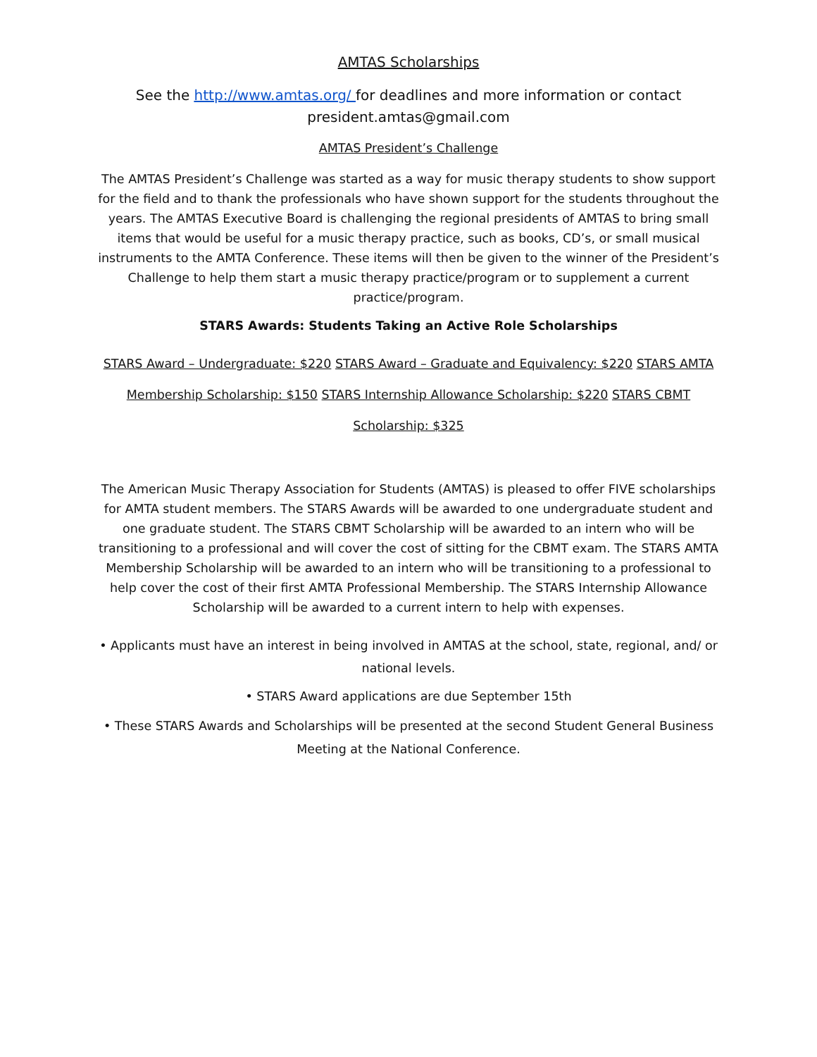AMTAS Scholarships
See the http://www.amtas.org/ for deadlines and more information or contact president.amtas@gmail.com
AMTAS President’s Challenge
The AMTAS President’s Challenge was started as a way for music therapy students to show support for the field and to thank the professionals who have shown support for the students throughout the years. The AMTAS Executive Board is challenging the regional presidents of AMTAS to bring small items that would be useful for a music therapy practice, such as books, CD’s, or small musical instruments to the AMTA Conference. These items will then be given to the winner of the President’s Challenge to help them start a music therapy practice/program or to supplement a current practice/program.
STARS Awards: Students Taking an Active Role Scholarships
STARS Award – Undergraduate: $220 STARS Award – Graduate and Equivalency: $220 STARS AMTA Membership Scholarship: $150 STARS Internship Allowance Scholarship: $220 STARS CBMT Scholarship: $325
The American Music Therapy Association for Students (AMTAS) is pleased to offer FIVE scholarships for AMTA student members. The STARS Awards will be awarded to one undergraduate student and one graduate student. The STARS CBMT Scholarship will be awarded to an intern who will be transitioning to a professional and will cover the cost of sitting for the CBMT exam. The STARS AMTA Membership Scholarship will be awarded to an intern who will be transitioning to a professional to help cover the cost of their first AMTA Professional Membership. The STARS Internship Allowance Scholarship will be awarded to a current intern to help with expenses.
• Applicants must have an interest in being involved in AMTAS at the school, state, regional, and/ or national levels.
• STARS Award applications are due September 15th
• These STARS Awards and Scholarships will be presented at the second Student General Business Meeting at the National Conference.